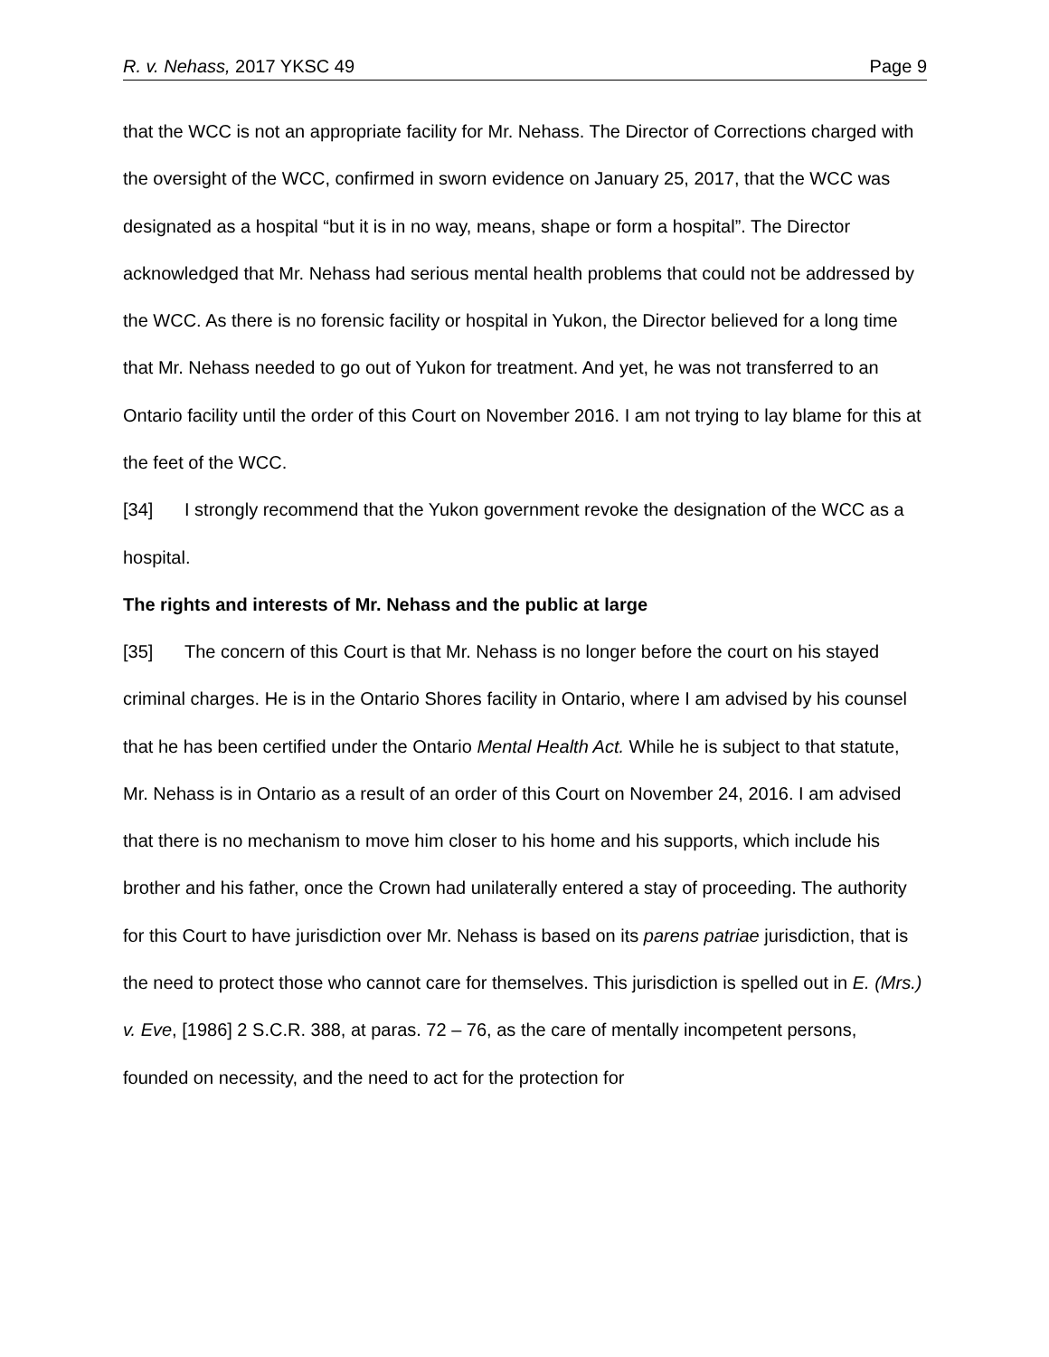R. v. Nehass, 2017 YKSC 49 Page 9
that the WCC is not an appropriate facility for Mr. Nehass. The Director of Corrections charged with the oversight of the WCC, confirmed in sworn evidence on January 25, 2017, that the WCC was designated as a hospital “but it is in no way, means, shape or form a hospital”. The Director acknowledged that Mr. Nehass had serious mental health problems that could not be addressed by the WCC. As there is no forensic facility or hospital in Yukon, the Director believed for a long time that Mr. Nehass needed to go out of Yukon for treatment. And yet, he was not transferred to an Ontario facility until the order of this Court on November 2016. I am not trying to lay blame for this at the feet of the WCC.
[34] I strongly recommend that the Yukon government revoke the designation of the WCC as a hospital.
The rights and interests of Mr. Nehass and the public at large
[35] The concern of this Court is that Mr. Nehass is no longer before the court on his stayed criminal charges. He is in the Ontario Shores facility in Ontario, where I am advised by his counsel that he has been certified under the Ontario Mental Health Act. While he is subject to that statute, Mr. Nehass is in Ontario as a result of an order of this Court on November 24, 2016. I am advised that there is no mechanism to move him closer to his home and his supports, which include his brother and his father, once the Crown had unilaterally entered a stay of proceeding. The authority for this Court to have jurisdiction over Mr. Nehass is based on its parens patriae jurisdiction, that is the need to protect those who cannot care for themselves. This jurisdiction is spelled out in E. (Mrs.) v. Eve, [1986] 2 S.C.R. 388, at paras. 72 – 76, as the care of mentally incompetent persons, founded on necessity, and the need to act for the protection for